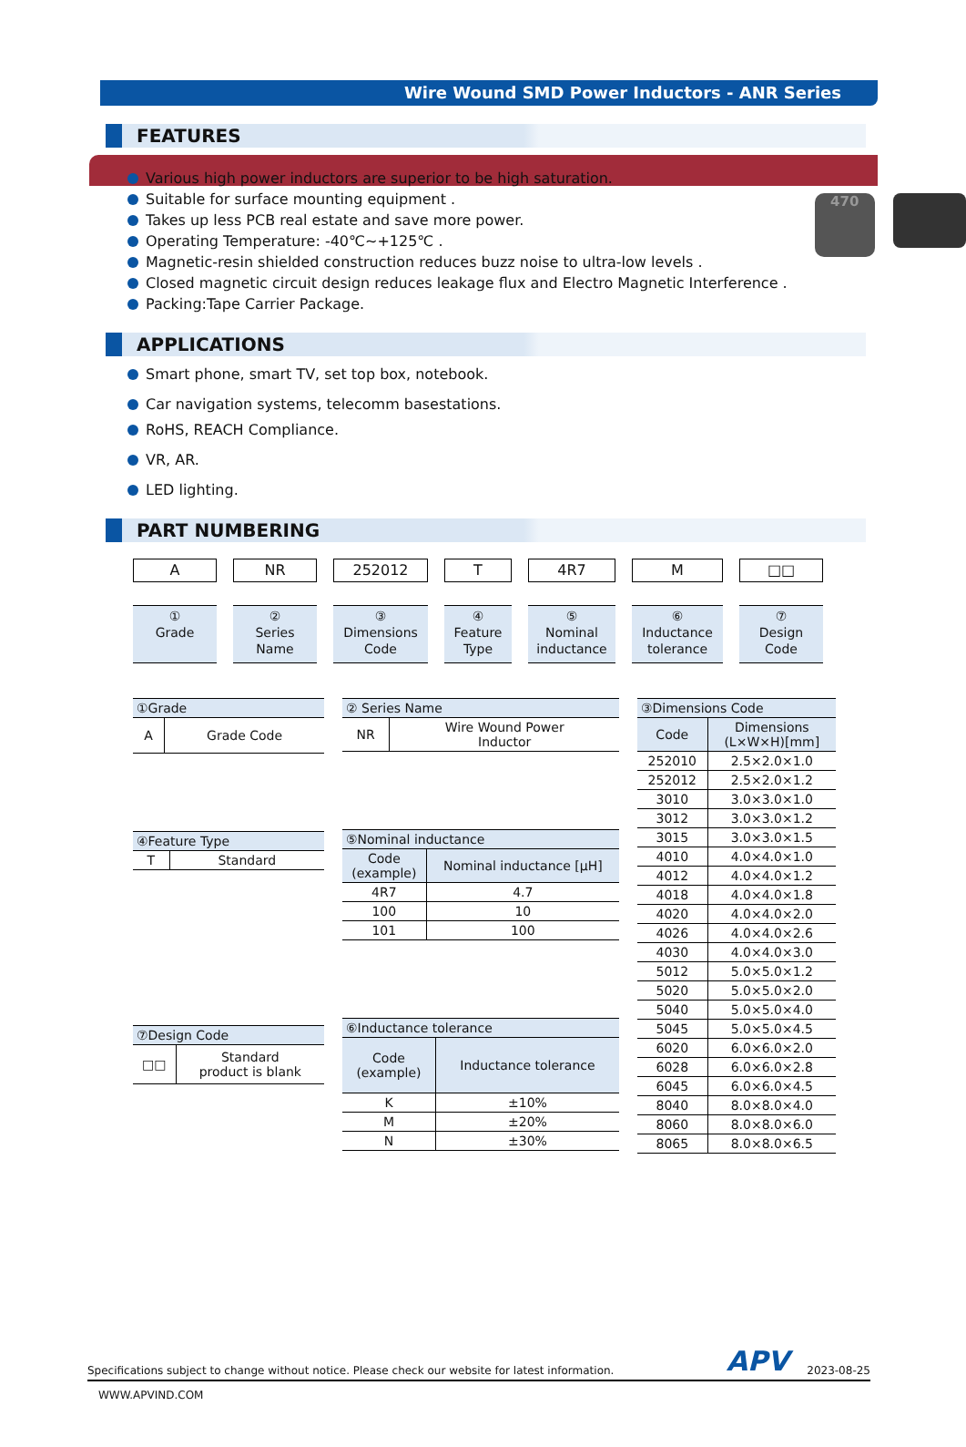Wire Wound SMD Power Inductors - ANR Series
FEATURES
Various high power inductors are superior to be high saturation.
Suitable for surface mounting equipment .
Takes up less PCB real estate and save more power.
Operating Temperature: -40℃~+125℃ .
Magnetic-resin shielded construction reduces buzz noise to ultra-low levels .
Closed magnetic circuit design reduces leakage flux and Electro Magnetic Interference .
Packing:Tape Carrier Package.
470
APPLICATIONS
Smart phone, smart TV, set top box, notebook.
Car navigation systems, telecomm basestations.
RoHS, REACH Compliance.
VR, AR.
LED lighting.
PART NUMBERING
A
①
Grade
NR
②
Series
Name
252012
③
Dimensions
Code
T
④
Feature
Type
4R7
⑤
Nominal
inductance
M
⑥
Inductance
tolerance
□□
⑦
Design
Code
| ①Grade | |
| --- | --- |
| A | Grade Code |
| ④Feature Type | |
| --- | --- |
| T | Standard |
| ⑦Design Code | |
| --- | --- |
| □□ | Standard product is blank |
| ② Series Name | |
| --- | --- |
| NR | Wire Wound Power Inductor |
| ⑤Nominal inductance | |
| --- | --- |
| Code (example) | Nominal inductance [μH] |
| 4R7 | 4.7 |
| 100 | 10 |
| 101 | 100 |
| ⑥Inductance tolerance | |
| --- | --- |
| Code (example) | Inductance tolerance |
| K | ±10% |
| M | ±20% |
| N | ±30% |
| ③Dimensions Code | |
| --- | --- |
| Code | Dimensions (L×W×H)[mm] |
| 252010 | 2.5×2.0×1.0 |
| 252012 | 2.5×2.0×1.2 |
| 3010 | 3.0×3.0×1.0 |
| 3012 | 3.0×3.0×1.2 |
| 3015 | 3.0×3.0×1.5 |
| 4010 | 4.0×4.0×1.0 |
| 4012 | 4.0×4.0×1.2 |
| 4018 | 4.0×4.0×1.8 |
| 4020 | 4.0×4.0×2.0 |
| 4026 | 4.0×4.0×2.6 |
| 4030 | 4.0×4.0×3.0 |
| 5012 | 5.0×5.0×1.2 |
| 5020 | 5.0×5.0×2.0 |
| 5040 | 5.0×5.0×4.0 |
| 5045 | 5.0×5.0×4.5 |
| 6020 | 6.0×6.0×2.0 |
| 6028 | 6.0×6.0×2.8 |
| 6045 | 6.0×6.0×4.5 |
| 8040 | 8.0×8.0×4.0 |
| 8060 | 8.0×8.0×6.0 |
| 8065 | 8.0×8.0×6.5 |
Specifications subject to change without notice. Please check our website for latest information. APV 2023-08-25
WWW.APVIND.COM